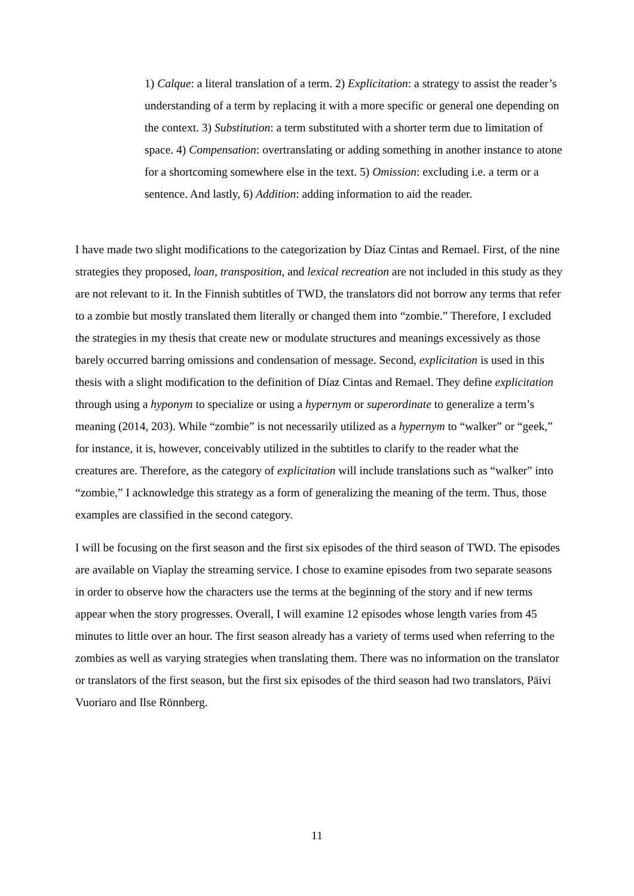1) Calque: a literal translation of a term. 2) Explicitation: a strategy to assist the reader’s understanding of a term by replacing it with a more specific or general one depending on the context. 3) Substitution: a term substituted with a shorter term due to limitation of space. 4) Compensation: overtranslating or adding something in another instance to atone for a shortcoming somewhere else in the text. 5) Omission: excluding i.e. a term or a sentence. And lastly, 6) Addition: adding information to aid the reader.
I have made two slight modifications to the categorization by Díaz Cintas and Remael. First, of the nine strategies they proposed, loan, transposition, and lexical recreation are not included in this study as they are not relevant to it. In the Finnish subtitles of TWD, the translators did not borrow any terms that refer to a zombie but mostly translated them literally or changed them into “zombie.” Therefore, I excluded the strategies in my thesis that create new or modulate structures and meanings excessively as those barely occurred barring omissions and condensation of message. Second, explicitation is used in this thesis with a slight modification to the definition of Díaz Cintas and Remael. They define explicitation through using a hyponym to specialize or using a hypernym or superordinate to generalize a term’s meaning (2014, 203). While “zombie” is not necessarily utilized as a hypernym to “walker” or “geek,” for instance, it is, however, conceivably utilized in the subtitles to clarify to the reader what the creatures are. Therefore, as the category of explicitation will include translations such as “walker” into “zombie,” I acknowledge this strategy as a form of generalizing the meaning of the term. Thus, those examples are classified in the second category.
I will be focusing on the first season and the first six episodes of the third season of TWD. The episodes are available on Viaplay the streaming service. I chose to examine episodes from two separate seasons in order to observe how the characters use the terms at the beginning of the story and if new terms appear when the story progresses. Overall, I will examine 12 episodes whose length varies from 45 minutes to little over an hour. The first season already has a variety of terms used when referring to the zombies as well as varying strategies when translating them. There was no information on the translator or translators of the first season, but the first six episodes of the third season had two translators, Päivi Vuoriaro and Ilse Rönnberg.
11